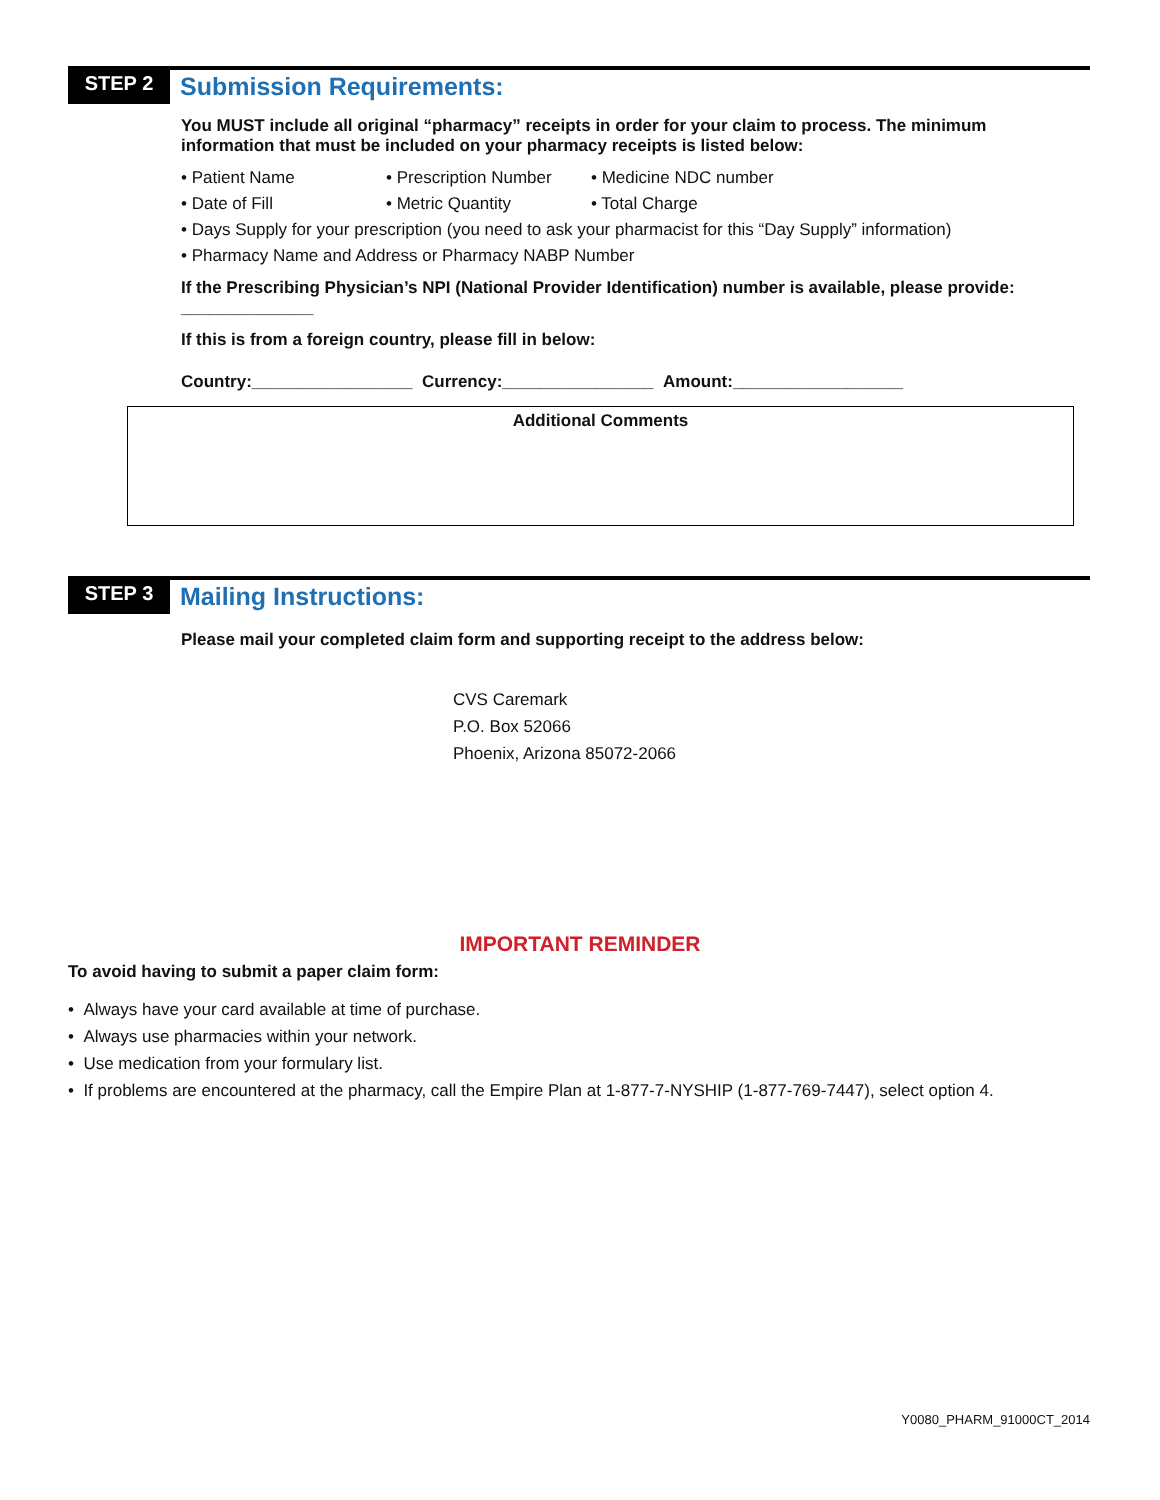STEP 2 Submission Requirements:
You MUST include all original “pharmacy” receipts in order for your claim to process. The minimum information that must be included on your pharmacy receipts is listed below:
• Patient Name • Prescription Number • Medicine NDC number
• Date of Fill • Metric Quantity • Total Charge
• Days Supply for your prescription (you need to ask your pharmacist for this “Day Supply” information)
• Pharmacy Name and Address or Pharmacy NABP Number
If the Prescribing Physician’s NPI (National Provider Identification) number is available, please provide: ______________
If this is from a foreign country, please fill in below:
Country:_________________ Currency:________________ Amount:__________________
Additional Comments
STEP 3 Mailing Instructions:
Please mail your completed claim form and supporting receipt to the address below:
CVS Caremark
P.O. Box 52066
Phoenix, Arizona 85072-2066
IMPORTANT REMINDER
To avoid having to submit a paper claim form:
• Always have your card available at time of purchase.
• Always use pharmacies within your network.
• Use medication from your formulary list.
• If problems are encountered at the pharmacy, call the Empire Plan at 1-877-7-NYSHIP (1-877-769-7447), select option 4.
Y0080_PHARM_91000CT_2014